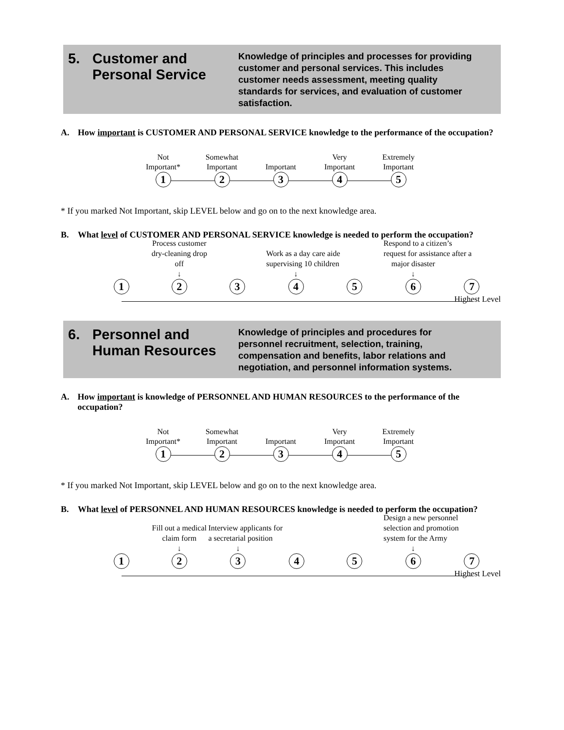5. Customer and
Personal Service
Knowledge of principles and processes for providing customer and personal services. This includes customer needs assessment, meeting quality standards for services, and evaluation of customer satisfaction.
A. How important is CUSTOMER AND PERSONAL SERVICE knowledge to the performance of the occupation?
Not
Important*
1
Somewhat
Important
2
Important
3
Very
Important
4
Extremely
Important
5
* If you marked Not Important, skip LEVEL below and go on to the next knowledge area.
B. What level of CUSTOMER AND PERSONAL SERVICE knowledge is needed to perform the occupation?
1
Process customer dry-cleaning drop off
↓
2
3
Work as a day care aide
supervising 10 children
↓
4
5
Respond to a citizen’s
request for assistance after a
major disaster
↓
6
7
Highest Level
6. Personnel and
Human Resources
Knowledge of principles and procedures for personnel recruitment, selection, training, compensation and benefits, labor relations and negotiation, and personnel information systems.
A. How important is knowledge of PERSONNEL AND HUMAN RESOURCES to the performance of the occupation?
Not
Important*
1
Somewhat
Important
2
Important
3
Very
Important
4
Extremely
Important
5
* If you marked Not Important, skip LEVEL below and go on to the next knowledge area.
B. What level of PERSONNEL AND HUMAN RESOURCES knowledge is needed to perform the occupation?
1
Fill out a medical
claim form
↓
2
Interview applicants for
a secretarial position
↓
3
4 5
Design a new personnel
selection and promotion
system for the Army
↓
6
7
Highest Level